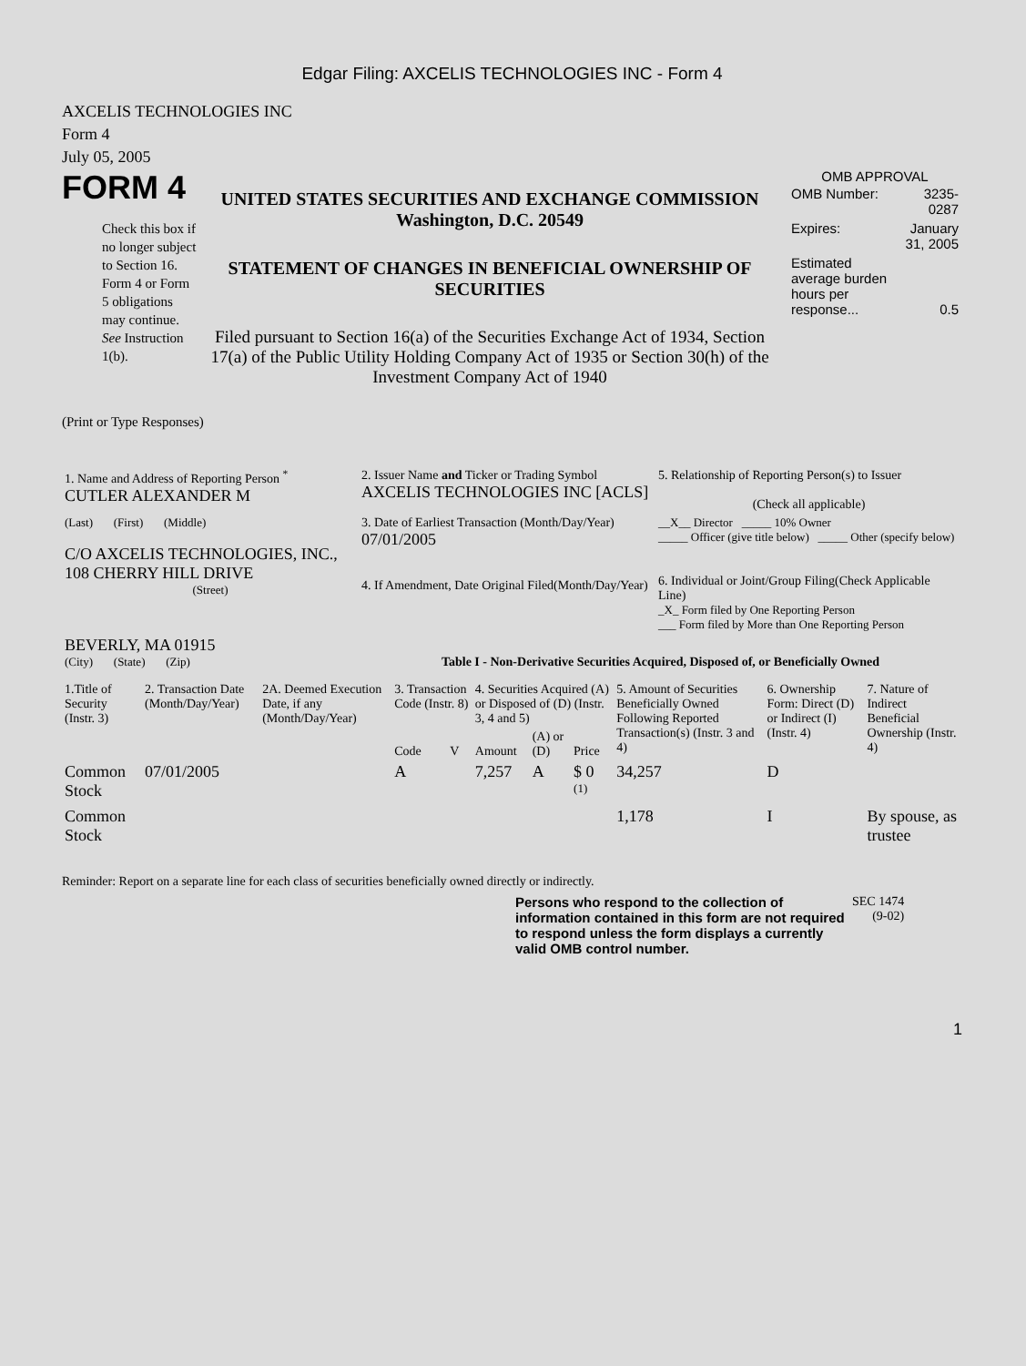Edgar Filing: AXCELIS TECHNOLOGIES INC - Form 4
AXCELIS TECHNOLOGIES INC
Form 4
July 05, 2005
FORM 4
Check this box if no longer subject to Section 16. Form 4 or Form 5 obligations may continue. See Instruction 1(b).
UNITED STATES SECURITIES AND EXCHANGE COMMISSION
Washington, D.C. 20549
STATEMENT OF CHANGES IN BENEFICIAL OWNERSHIP OF SECURITIES
Filed pursuant to Section 16(a) of the Securities Exchange Act of 1934, Section 17(a) of the Public Utility Holding Company Act of 1935 or Section 30(h) of the Investment Company Act of 1940
OMB APPROVAL
| OMB Number: | 3235-0287 |
| Expires: | January 31, 2005 |
| Estimated average burden hours per response... | 0.5 |
(Print or Type Responses)
| 1. Name and Address of Reporting Person <sup>*</sup> CUTLER ALEXANDER M | 2. Issuer Name and Ticker or Trading Symbol AXCELIS TECHNOLOGIES INC [ACLS] | 5. Relationship of Reporting Person(s) to Issuer (Check all applicable) |
| (Last) (First) (Middle) C/O AXCELIS TECHNOLOGIES, INC., 108 CHERRY HILL DRIVE (Street) | 3. Date of Earliest Transaction (Month/Day/Year) 07/01/2005 4. If Amendment, Date Original Filed(Month/Day/Year) | __X__ Director _____ 10% Owner _____ Officer (give title below) _____ Other (specify below) 6. Individual or Joint/Group Filing(Check Applicable Line) _X_ Form filed by One Reporting Person ___ Form filed by More than One Reporting Person |
| BEVERLY, MA 01915 (City) (State) (Zip) | Table I - Non-Derivative Securities Acquired, Disposed of, or Beneficially Owned | |
| 1.Title of Security (Instr. 3) | 2. Transaction Date (Month/Day/Year) | 2A. Deemed Execution Date, if any (Month/Day/Year) | 3. Transaction Code (Instr. 8) | | 4. Securities Acquired (A) or Disposed of (D) (Instr. 3, 4 and 5) | | | 5. Amount of Securities Beneficially Owned Following Reported Transaction(s) (Instr. 3 and 4) | 6. Ownership Form: Direct (D) or Indirect (I) (Instr. 4) | 7. Nature of Indirect Beneficial Ownership (Instr. 4) |
| --- | --- | --- | --- | --- | --- | --- | --- | --- | --- | --- |
| | | | Code | V | Amount | (A) or (D) | Price | | | |
| Common Stock | 07/01/2005 | | A | | 7,257 | A | $ 0 <sup>(1)</sup> | 34,257 | D | |
| Common Stock | | | | | | | | 1,178 | I | By spouse, as trustee |
Reminder: Report on a separate line for each class of securities beneficially owned directly or indirectly.
Persons who respond to the collection of information contained in this form are not required to respond unless the form displays a currently valid OMB control number.
SEC 1474
(9-02)
1